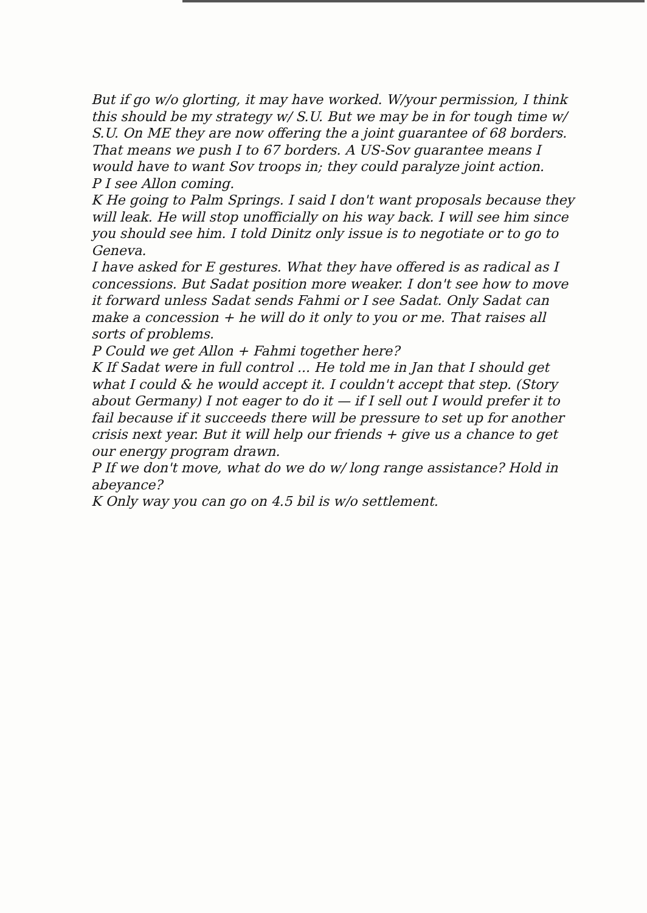But if go w/o glorting, it may have worked. W/your permission, I think this should be my strategy w/ S.U. But we may be in for tough time w/ S.U. On ME they are now offering the a joint guarantee of 68 borders. That means we push I to 67 borders. A US-Sov guarantee means I would have to want Sov troops in; they could paralyze joint action.
P I see Allon coming.
K He going to Palm Springs. I said I don't want proposals because they will leak. He will stop unofficially on his way back. I will see him since you should see him. I told Dinitz only issue is to negotiate or to go to Geneva.
I have asked for E gestures. What they have offered is as radical as I concessions. But Sadat position more weaker. I don't see how to move it forward unless Sadat sends Fahmi or I see Sadat. Only Sadat can make a concession + he will do it only to you or me. That raises all sorts of problems.
P Could we get Allon + Fahmi together here?
K If Sadat were in full control ... He told me in Jan that I should get what I could & he would accept it. I couldn't accept that step. (Story about Germany) I not eager to do it — if I sell out I would prefer it to fail because if it succeeds there will be pressure to set up for another crisis next year. But it will help our friends + give us a chance to get our energy program drawn.
P If we don't move, what do we do w/ long range assistance? Hold in abeyance?
K Only way you can go on 4.5 bil is w/o settlement.